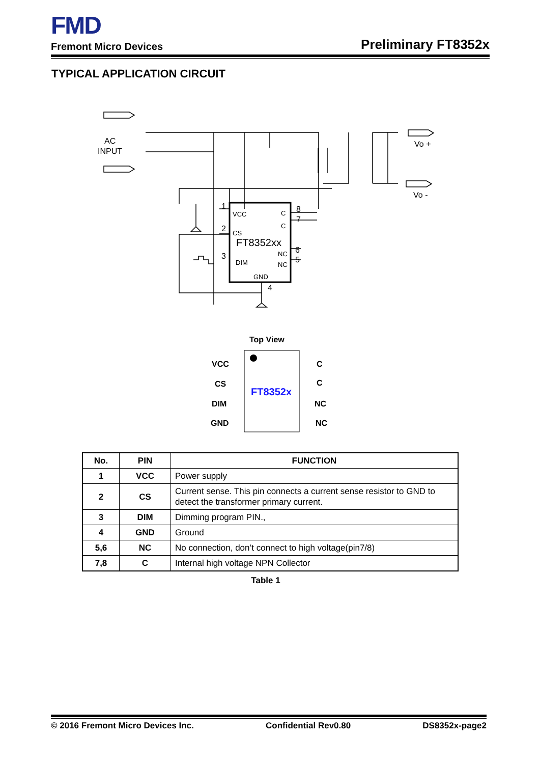FMD
Fremont Micro Devices Preliminary FT8352x
TYPICAL APPLICATION CIRCUIT
AC
INPUT
Vo +
Vo -
1
2
3
4
8
7
6
5
VCC
C
C
CS
FT8352xx
NC
NC
DIM
GND
Top View
FT8352x
VCC
CS
DIM
GND
C
C
NC
NC
| No. | PIN | FUNCTION |
| --- | --- | --- |
| 1 | VCC | Power supply |
| 2 | CS | Current sense. This pin connects a current sense resistor to GND to detect the transformer primary current. |
| 3 | DIM | Dimming program PIN., |
| 4 | GND | Ground |
| 5,6 | NC | No connection, don’t connect to high voltage(pin7/8) |
| 7,8 | C | Internal high voltage NPN Collector |
Table 1
© 2016 Fremont Micro Devices Inc. Confidential Rev0.80 DS8352x-page2